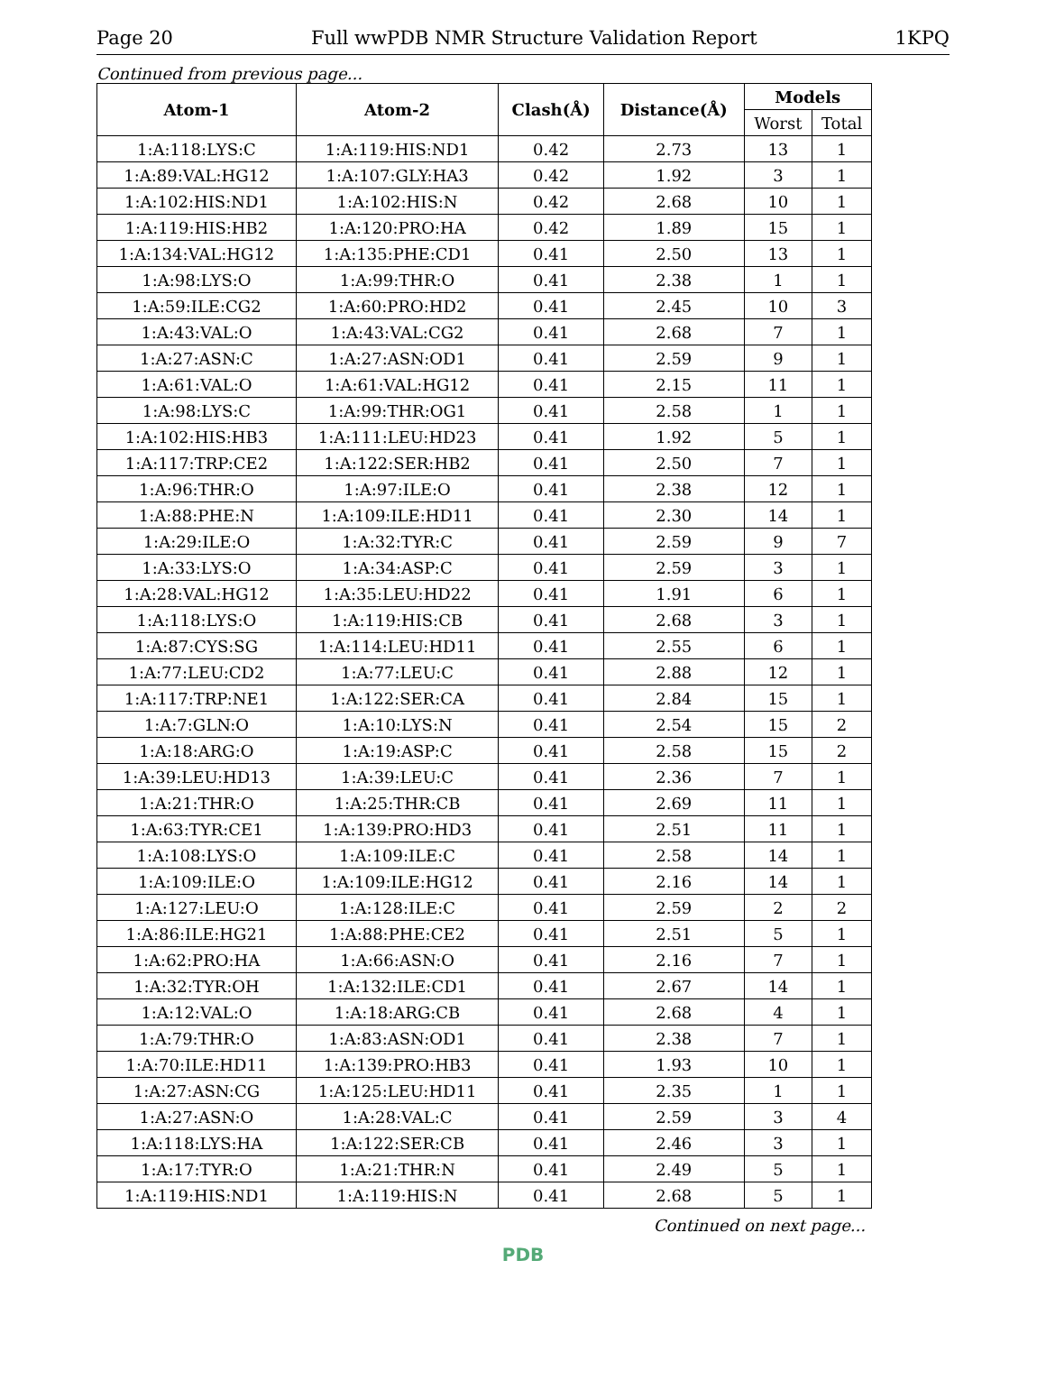Page 20 Full wwPDB NMR Structure Validation Report 1KPQ
Continued from previous page...
| Atom-1 | Atom-2 | Clash(Å) | Distance(Å) | Models | |
| --- | --- | --- | --- | --- | --- |
| | | | | Worst | Total |
| 1:A:118:LYS:C | 1:A:119:HIS:ND1 | 0.42 | 2.73 | 13 | 1 |
| 1:A:89:VAL:HG12 | 1:A:107:GLY:HA3 | 0.42 | 1.92 | 3 | 1 |
| 1:A:102:HIS:ND1 | 1:A:102:HIS:N | 0.42 | 2.68 | 10 | 1 |
| 1:A:119:HIS:HB2 | 1:A:120:PRO:HA | 0.42 | 1.89 | 15 | 1 |
| 1:A:134:VAL:HG12 | 1:A:135:PHE:CD1 | 0.41 | 2.50 | 13 | 1 |
| 1:A:98:LYS:O | 1:A:99:THR:O | 0.41 | 2.38 | 1 | 1 |
| 1:A:59:ILE:CG2 | 1:A:60:PRO:HD2 | 0.41 | 2.45 | 10 | 3 |
| 1:A:43:VAL:O | 1:A:43:VAL:CG2 | 0.41 | 2.68 | 7 | 1 |
| 1:A:27:ASN:C | 1:A:27:ASN:OD1 | 0.41 | 2.59 | 9 | 1 |
| 1:A:61:VAL:O | 1:A:61:VAL:HG12 | 0.41 | 2.15 | 11 | 1 |
| 1:A:98:LYS:C | 1:A:99:THR:OG1 | 0.41 | 2.58 | 1 | 1 |
| 1:A:102:HIS:HB3 | 1:A:111:LEU:HD23 | 0.41 | 1.92 | 5 | 1 |
| 1:A:117:TRP:CE2 | 1:A:122:SER:HB2 | 0.41 | 2.50 | 7 | 1 |
| 1:A:96:THR:O | 1:A:97:ILE:O | 0.41 | 2.38 | 12 | 1 |
| 1:A:88:PHE:N | 1:A:109:ILE:HD11 | 0.41 | 2.30 | 14 | 1 |
| 1:A:29:ILE:O | 1:A:32:TYR:C | 0.41 | 2.59 | 9 | 7 |
| 1:A:33:LYS:O | 1:A:34:ASP:C | 0.41 | 2.59 | 3 | 1 |
| 1:A:28:VAL:HG12 | 1:A:35:LEU:HD22 | 0.41 | 1.91 | 6 | 1 |
| 1:A:118:LYS:O | 1:A:119:HIS:CB | 0.41 | 2.68 | 3 | 1 |
| 1:A:87:CYS:SG | 1:A:114:LEU:HD11 | 0.41 | 2.55 | 6 | 1 |
| 1:A:77:LEU:CD2 | 1:A:77:LEU:C | 0.41 | 2.88 | 12 | 1 |
| 1:A:117:TRP:NE1 | 1:A:122:SER:CA | 0.41 | 2.84 | 15 | 1 |
| 1:A:7:GLN:O | 1:A:10:LYS:N | 0.41 | 2.54 | 15 | 2 |
| 1:A:18:ARG:O | 1:A:19:ASP:C | 0.41 | 2.58 | 15 | 2 |
| 1:A:39:LEU:HD13 | 1:A:39:LEU:C | 0.41 | 2.36 | 7 | 1 |
| 1:A:21:THR:O | 1:A:25:THR:CB | 0.41 | 2.69 | 11 | 1 |
| 1:A:63:TYR:CE1 | 1:A:139:PRO:HD3 | 0.41 | 2.51 | 11 | 1 |
| 1:A:108:LYS:O | 1:A:109:ILE:C | 0.41 | 2.58 | 14 | 1 |
| 1:A:109:ILE:O | 1:A:109:ILE:HG12 | 0.41 | 2.16 | 14 | 1 |
| 1:A:127:LEU:O | 1:A:128:ILE:C | 0.41 | 2.59 | 2 | 2 |
| 1:A:86:ILE:HG21 | 1:A:88:PHE:CE2 | 0.41 | 2.51 | 5 | 1 |
| 1:A:62:PRO:HA | 1:A:66:ASN:O | 0.41 | 2.16 | 7 | 1 |
| 1:A:32:TYR:OH | 1:A:132:ILE:CD1 | 0.41 | 2.67 | 14 | 1 |
| 1:A:12:VAL:O | 1:A:18:ARG:CB | 0.41 | 2.68 | 4 | 1 |
| 1:A:79:THR:O | 1:A:83:ASN:OD1 | 0.41 | 2.38 | 7 | 1 |
| 1:A:70:ILE:HD11 | 1:A:139:PRO:HB3 | 0.41 | 1.93 | 10 | 1 |
| 1:A:27:ASN:CG | 1:A:125:LEU:HD11 | 0.41 | 2.35 | 1 | 1 |
| 1:A:27:ASN:O | 1:A:28:VAL:C | 0.41 | 2.59 | 3 | 4 |
| 1:A:118:LYS:HA | 1:A:122:SER:CB | 0.41 | 2.46 | 3 | 1 |
| 1:A:17:TYR:O | 1:A:21:THR:N | 0.41 | 2.49 | 5 | 1 |
| 1:A:119:HIS:ND1 | 1:A:119:HIS:N | 0.41 | 2.68 | 5 | 1 |
Continued on next page...
PDB